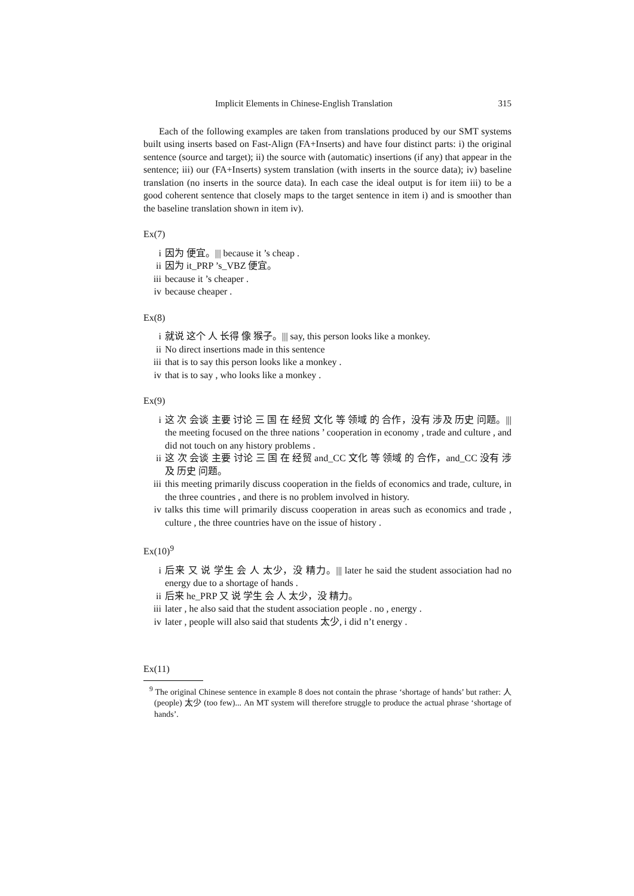Implicit Elements in Chinese-English Translation 315
Each of the following examples are taken from translations produced by our SMT systems built using inserts based on Fast-Align (FA+Inserts) and have four distinct parts: i) the original sentence (source and target); ii) the source with (automatic) insertions (if any) that appear in the sentence; iii) our (FA+Inserts) system translation (with inserts in the source data); iv) baseline translation (no inserts in the source data). In each case the ideal output is for item iii) to be a good coherent sentence that closely maps to the target sentence in item i) and is smoother than the baseline translation shown in item iv).
Ex(7)
i 因为 便宜。||| because it ’s cheap .
ii 因为 it_PRP ’s_VBZ 便宜。
iii because it ’s cheaper .
iv because cheaper .
Ex(8)
i 就说 这个 人 长得 像 猴子。||| say, this person looks like a monkey.
ii No direct insertions made in this sentence
iii that is to say this person looks like a monkey .
iv that is to say , who looks like a monkey .
Ex(9)
i 这 次 会谈 主要 讨论 三 国 在 经贸 文化 等 领域 的 合作，没有 涉及 历史 问题。||| the meeting focused on the three nations ’ cooperation in economy , trade and culture , and did not touch on any history problems .
ii 这 次 会谈 主要 讨论 三 国 在 经贸 and_CC 文化 等 领域 的 合作，and_CC 没有 涉及 历史 问题。
iii this meeting primarily discuss cooperation in the fields of economics and trade, culture, in the three countries , and there is no problem involved in history.
iv talks this time will primarily discuss cooperation in areas such as economics and trade , culture , the three countries have on the issue of history .
Ex(10)<sup>9</sup>
i 后来 又 说 学生 会 人 太少，没 精力。||| later he said the student association had no energy due to a shortage of hands .
ii 后来 he_PRP 又 说 学生 会 人 太少，没 精力。
iii later , he also said that the student association people . no , energy .
iv later , people will also said that students 太少, i did n’t energy .
Ex(11)
<sup>9</sup> The original Chinese sentence in example 8 does not contain the phrase ‘shortage of hands’ but rather: 人 (people) 太少 (too few)... An MT system will therefore struggle to produce the actual phrase ‘shortage of hands’.